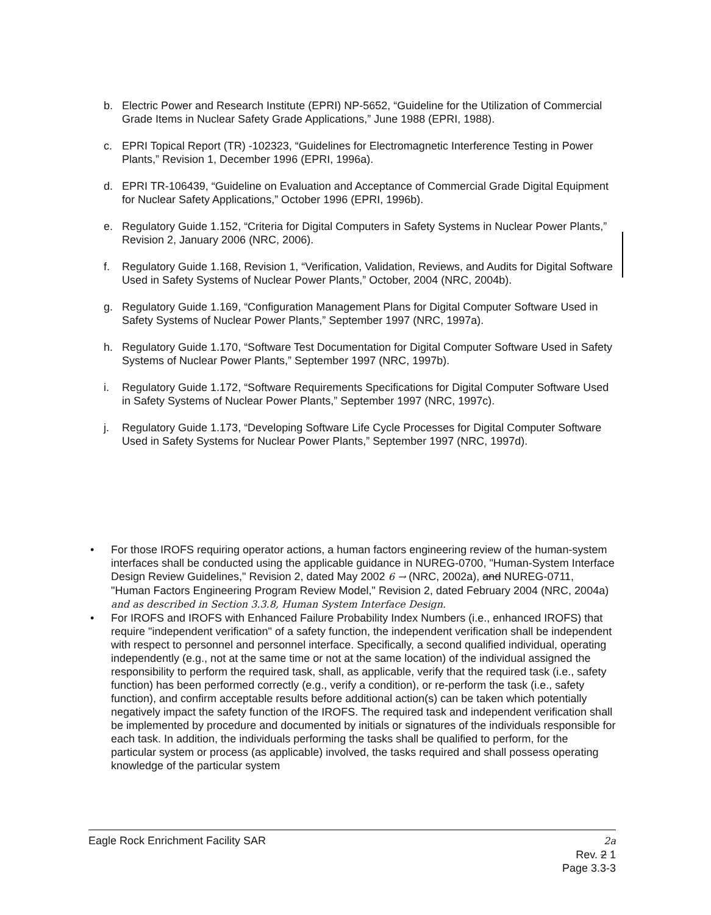b. Electric Power and Research Institute (EPRI) NP-5652, “Guideline for the Utilization of Commercial Grade Items in Nuclear Safety Grade Applications,” June 1988 (EPRI, 1988).
c. EPRI Topical Report (TR) -102323, “Guidelines for Electromagnetic Interference Testing in Power Plants,” Revision 1, December 1996 (EPRI, 1996a).
d. EPRI TR-106439, “Guideline on Evaluation and Acceptance of Commercial Grade Digital Equipment for Nuclear Safety Applications,” October 1996 (EPRI, 1996b).
e. Regulatory Guide 1.152, “Criteria for Digital Computers in Safety Systems in Nuclear Power Plants,” Revision 2, January 2006 (NRC, 2006).
f. Regulatory Guide 1.168, Revision 1, “Verification, Validation, Reviews, and Audits for Digital Software Used in Safety Systems of Nuclear Power Plants,” October, 2004 (NRC, 2004b).
g. Regulatory Guide 1.169, “Configuration Management Plans for Digital Computer Software Used in Safety Systems of Nuclear Power Plants,” September 1997 (NRC, 1997a).
h. Regulatory Guide 1.170, “Software Test Documentation for Digital Computer Software Used in Safety Systems of Nuclear Power Plants,” September 1997 (NRC, 1997b).
i. Regulatory Guide 1.172, “Software Requirements Specifications for Digital Computer Software Used in Safety Systems of Nuclear Power Plants,” September 1997 (NRC, 1997c).
j. Regulatory Guide 1.173, “Developing Software Life Cycle Processes for Digital Computer Software Used in Safety Systems for Nuclear Power Plants,” September 1997 (NRC, 1997d).
• For those IROFS requiring operator actions, a human factors engineering review of the human-system interfaces shall be conducted using the applicable guidance in NUREG-0700, "Human-System Interface Design Review Guidelines," Revision 2, dated May 2002 6 → (NRC, 2002a), and NUREG-0711, "Human Factors Engineering Program Review Model," Revision 2, dated February 2004 (NRC, 2004a) and as described in Section 3.3.8, Human System Interface Design.
• For IROFS and IROFS with Enhanced Failure Probability Index Numbers (i.e., enhanced IROFS) that require "independent verification" of a safety function, the independent verification shall be independent with respect to personnel and personnel interface. Specifically, a second qualified individual, operating independently (e.g., not at the same time or not at the same location) of the individual assigned the responsibility to perform the required task, shall, as applicable, verify that the required task (i.e., safety function) has been performed correctly (e.g., verify a condition), or re-perform the task (i.e., safety function), and confirm acceptable results before additional action(s) can be taken which potentially negatively impact the safety function of the IROFS. The required task and independent verification shall be implemented by procedure and documented by initials or signatures of the individuals responsible for each task. In addition, the individuals performing the tasks shall be qualified to perform, for the particular system or process (as applicable) involved, the tasks required and shall possess operating knowledge of the particular system
Eagle Rock Enrichment Facility SAR 2a
Rev. 2 1
Page 3.3-3